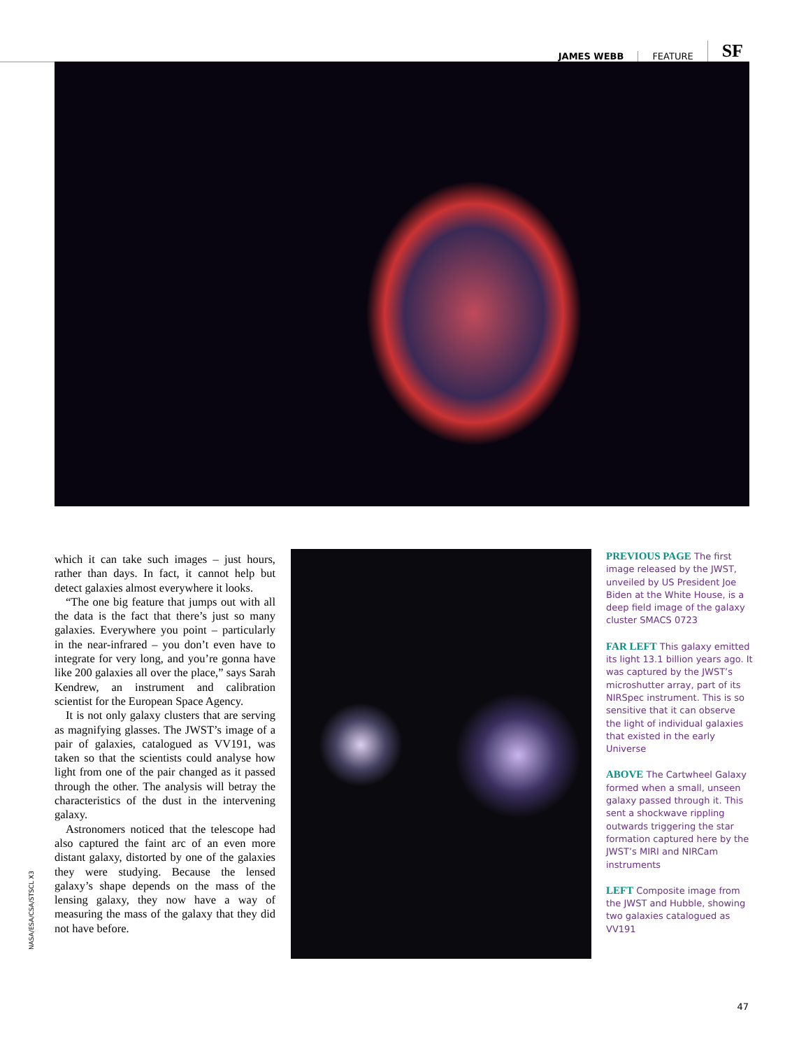JAMES WEBB FEATURE SF
which it can take such images – just hours, rather than days. In fact, it cannot help but detect galaxies almost everywhere it looks.
“The one big feature that jumps out with all the data is the fact that there’s just so many galaxies. Everywhere you point – particularly in the near-infrared – you don’t even have to integrate for very long, and you’re gonna have like 200 galaxies all over the place,” says Sarah Kendrew, an instrument and calibration scientist for the European Space Agency.
It is not only galaxy clusters that are serving as magnifying glasses. The JWST’s image of a pair of galaxies, catalogued as VV191, was taken so that the scientists could analyse how light from one of the pair changed as it passed through the other. The analysis will betray the characteristics of the dust in the intervening galaxy.
Astronomers noticed that the telescope had also captured the faint arc of an even more distant galaxy, distorted by one of the galaxies they were studying. Because the lensed galaxy’s shape depends on the mass of the lensing galaxy, they now have a way of measuring the mass of the galaxy that they did not have before.
PREVIOUS PAGE The first image released by the JWST, unveiled by US President Joe Biden at the White House, is a deep field image of the galaxy cluster SMACS 0723
FAR LEFT This galaxy emitted its light 13.1 billion years ago. It was captured by the JWST’s microshutter array, part of its NIRSpec instrument. This is so sensitive that it can observe the light of individual galaxies that existed in the early Universe
ABOVE The Cartwheel Galaxy formed when a small, unseen galaxy passed through it. This sent a shockwave rippling outwards triggering the star formation captured here by the JWST’s MIRI and NIRCam instruments
LEFT Composite image from the JWST and Hubble, showing two galaxies catalogued as VV191
NASA/ESA/CSA/STSCL X3
47